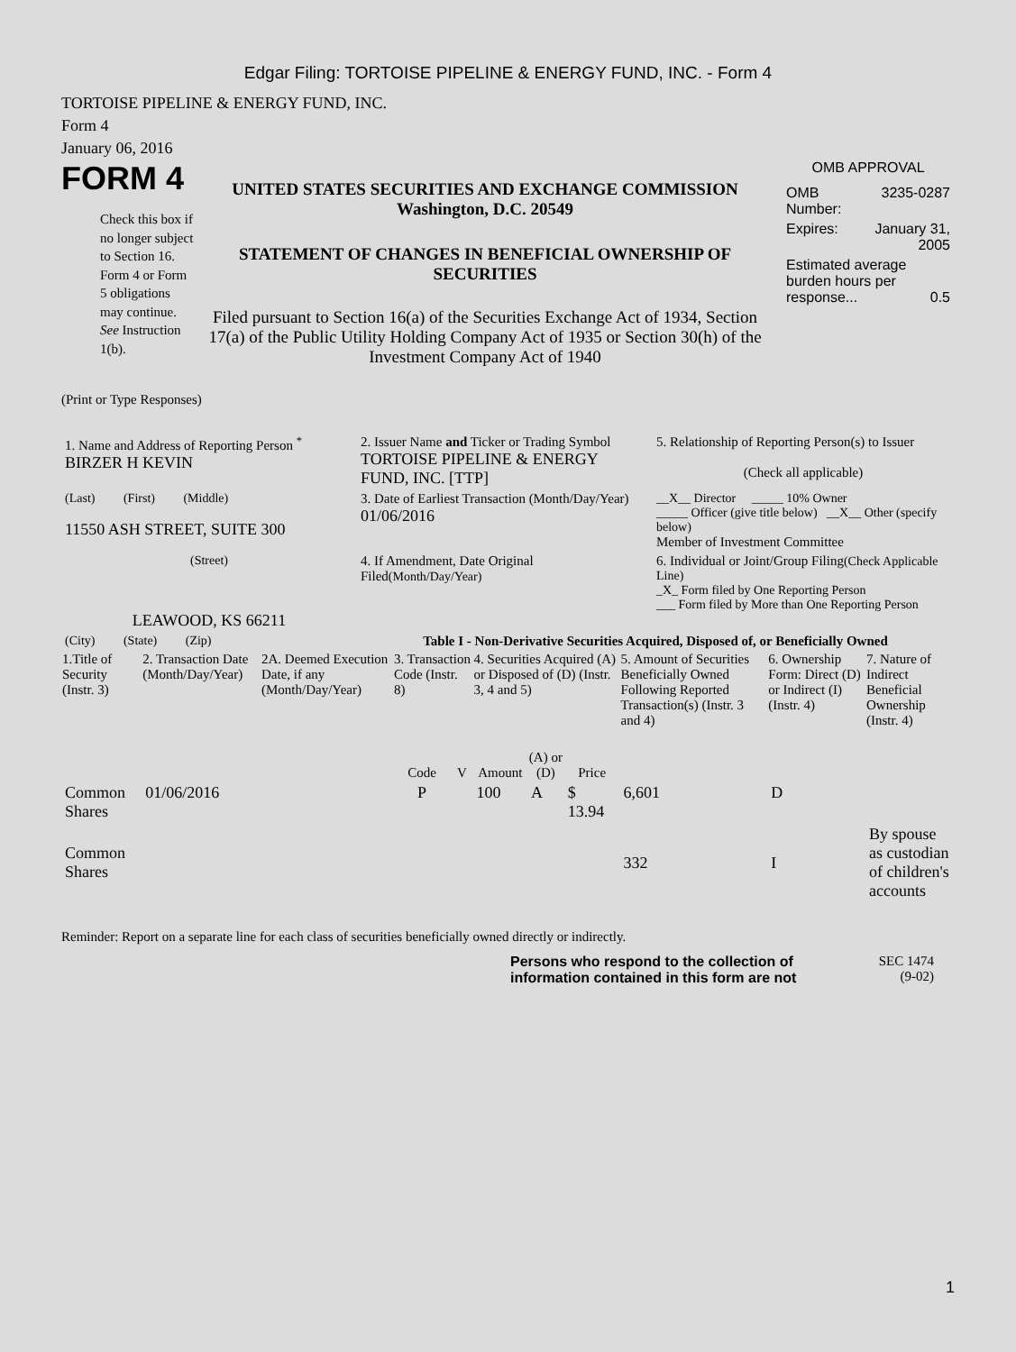Edgar Filing: TORTOISE PIPELINE & ENERGY FUND, INC. - Form 4
TORTOISE PIPELINE & ENERGY FUND, INC.
Form 4
January 06, 2016
FORM 4
Check this box if no longer subject to Section 16. Form 4 or Form 5 obligations may continue. See Instruction 1(b).
UNITED STATES SECURITIES AND EXCHANGE COMMISSION
Washington, D.C. 20549
STATEMENT OF CHANGES IN BENEFICIAL OWNERSHIP OF SECURITIES
Filed pursuant to Section 16(a) of the Securities Exchange Act of 1934, Section 17(a) of the Public Utility Holding Company Act of 1935 or Section 30(h) of the Investment Company Act of 1940
OMB APPROVAL
| OMB Number: | 3235-0287 |
| Expires: | January 31, 2005 |
| Estimated average burden hours per response... 0.5 | |
(Print or Type Responses)
| 1. Name and Address of Reporting Person <sup>*</sup> BIRZER H KEVIN | 2. Issuer Name and Ticker or Trading Symbol TORTOISE PIPELINE & ENERGY FUND, INC. [TTP] | 5. Relationship of Reporting Person(s) to Issuer (Check all applicable) |
| (Last) (First) (Middle) 11550 ASH STREET, SUITE 300 | 3. Date of Earliest Transaction (Month/Day/Year) 01/06/2016 | __X__ Director _____ 10% Owner _____ Officer (give title below) __X__ Other (specify below) Member of Investment Committee |
| (Street) LEAWOOD, KS 66211 | 4. If Amendment, Date Original Filed (Month/Day/Year) | 6. Individual or Joint/Group Filing (Check Applicable Line) _X_ Form filed by One Reporting Person ___ Form filed by More than One Reporting Person |
| (City) (State) (Zip) | Table I - Non-Derivative Securities Acquired, Disposed of, or Beneficially Owned | |
| 1.Title of Security (Instr. 3) | 2. Transaction Date (Month/Day/Year) | 2A. Deemed Execution Date, if any (Month/Day/Year) | 3. Transaction Code (Instr. 8) | | 4. Securities Acquired (A) or Disposed of (D) (Instr. 3, 4 and 5) | | | 5. Amount of Securities Beneficially Owned Following Reported Transaction(s) (Instr. 3 and 4) | 6. Ownership Form: Direct (D) or Indirect (I) (Instr. 4) | 7. Nature of Indirect Beneficial Ownership (Instr. 4) |
| --- | --- | --- | --- | --- | --- | --- | --- | --- | --- | --- |
| | | | Code | V | Amount | (A) or (D) | Price | | | |
| Common Shares | 01/06/2016 | | P | | 100 | A | $ 13.94 | 6,601 | D | |
| Common Shares | | | | | | | | 332 | I | By spouse as custodian of children's accounts |
Reminder: Report on a separate line for each class of securities beneficially owned directly or indirectly.
Persons who respond to the collection of information contained in this form are not
SEC 1474
(9-02)
1